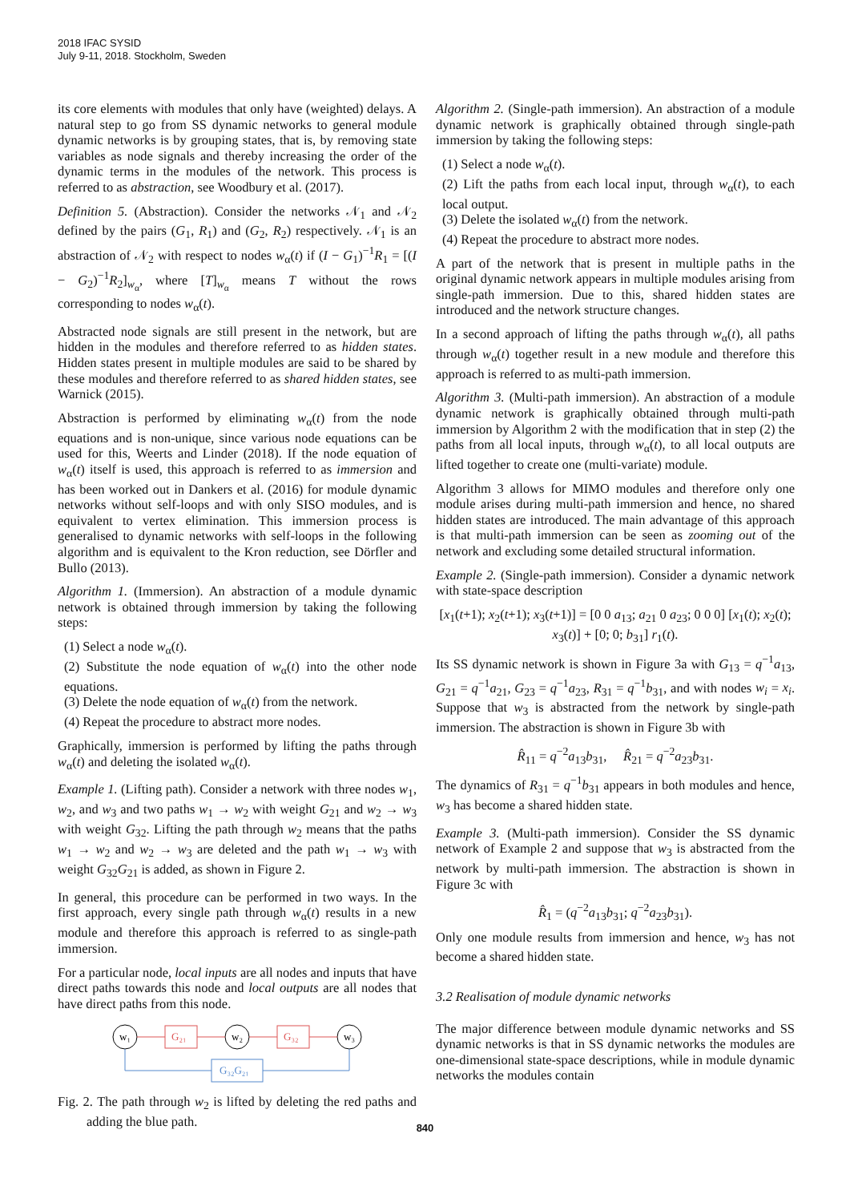2018 IFAC SYSID
July 9-11, 2018. Stockholm, Sweden
its core elements with modules that only have (weighted) delays. A natural step to go from SS dynamic networks to general module dynamic networks is by grouping states, that is, by removing state variables as node signals and thereby increasing the order of the dynamic terms in the modules of the network. This process is referred to as abstraction, see Woodbury et al. (2017).
Definition 5. (Abstraction). Consider the networks 𝒩<sub>1</sub> and 𝒩<sub>2</sub> defined by the pairs (G<sub>1</sub>, R<sub>1</sub>) and (G<sub>2</sub>, R<sub>2</sub>) respectively. 𝒩<sub>1</sub> is an abstraction of 𝒩<sub>2</sub> with respect to nodes w<sub>α</sub>(t) if (I − G<sub>1</sub>)<sup>−1</sup>R<sub>1</sub> = [(I − G<sub>2</sub>)<sup>−1</sup>R<sub>2</sub>]<sub>w<sub>α</sub></sub>, where [T]<sub>w<sub>α</sub></sub> means T without the rows corresponding to nodes w<sub>α</sub>(t).
Abstracted node signals are still present in the network, but are hidden in the modules and therefore referred to as hidden states. Hidden states present in multiple modules are said to be shared by these modules and therefore referred to as shared hidden states, see Warnick (2015).
Abstraction is performed by eliminating w<sub>α</sub>(t) from the node equations and is non-unique, since various node equations can be used for this, Weerts and Linder (2018). If the node equation of w<sub>α</sub>(t) itself is used, this approach is referred to as immersion and has been worked out in Dankers et al. (2016) for module dynamic networks without self-loops and with only SISO modules, and is equivalent to vertex elimination. This immersion process is generalised to dynamic networks with self-loops in the following algorithm and is equivalent to the Kron reduction, see Dörfler and Bullo (2013).
Algorithm 1. (Immersion). An abstraction of a module dynamic network is obtained through immersion by taking the following steps:
(1) Select a node w<sub>α</sub>(t).
(2) Substitute the node equation of w<sub>α</sub>(t) into the other node equations.
(3) Delete the node equation of w<sub>α</sub>(t) from the network.
(4) Repeat the procedure to abstract more nodes.
Graphically, immersion is performed by lifting the paths through w<sub>α</sub>(t) and deleting the isolated w<sub>α</sub>(t).
Example 1. (Lifting path). Consider a network with three nodes w<sub>1</sub>, w<sub>2</sub>, and w<sub>3</sub> and two paths w<sub>1</sub> → w<sub>2</sub> with weight G<sub>21</sub> and w<sub>2</sub> → w<sub>3</sub> with weight G<sub>32</sub>. Lifting the path through w<sub>2</sub> means that the paths w<sub>1</sub> → w<sub>2</sub> and w<sub>2</sub> → w<sub>3</sub> are deleted and the path w<sub>1</sub> → w<sub>3</sub> with weight G<sub>32</sub>G<sub>21</sub> is added, as shown in Figure 2.
In general, this procedure can be performed in two ways. In the first approach, every single path through w<sub>α</sub>(t) results in a new module and therefore this approach is referred to as single-path immersion.
For a particular node, local inputs are all nodes and inputs that have direct paths towards this node and local outputs are all nodes that have direct paths from this node.
w₁
G₂₁
w₂
G₃₂
w₃
G₃₂G₂₁
Fig. 2. The path through w<sub>2</sub> is lifted by deleting the red paths and adding the blue path.
Algorithm 2. (Single-path immersion). An abstraction of a module dynamic network is graphically obtained through single-path immersion by taking the following steps:
(1) Select a node w<sub>α</sub>(t).
(2) Lift the paths from each local input, through w<sub>α</sub>(t), to each local output.
(3) Delete the isolated w<sub>α</sub>(t) from the network.
(4) Repeat the procedure to abstract more nodes.
A part of the network that is present in multiple paths in the original dynamic network appears in multiple modules arising from single-path immersion. Due to this, shared hidden states are introduced and the network structure changes.
In a second approach of lifting the paths through w<sub>α</sub>(t), all paths through w<sub>α</sub>(t) together result in a new module and therefore this approach is referred to as multi-path immersion.
Algorithm 3. (Multi-path immersion). An abstraction of a module dynamic network is graphically obtained through multi-path immersion by Algorithm 2 with the modification that in step (2) the paths from all local inputs, through w<sub>α</sub>(t), to all local outputs are lifted together to create one (multi-variate) module.
Algorithm 3 allows for MIMO modules and therefore only one module arises during multi-path immersion and hence, no shared hidden states are introduced. The main advantage of this approach is that multi-path immersion can be seen as zooming out of the network and excluding some detailed structural information.
Example 2. (Single-path immersion). Consider a dynamic network with state-space description
[x<sub>1</sub>(t+1); x<sub>2</sub>(t+1); x<sub>3</sub>(t+1)] = [0 0 a<sub>13</sub>; a<sub>21</sub> 0 a<sub>23</sub>; 0 0 0] [x<sub>1</sub>(t); x<sub>2</sub>(t); x<sub>3</sub>(t)] + [0; 0; b<sub>31</sub>] r<sub>1</sub>(t).
Its SS dynamic network is shown in Figure 3a with G<sub>13</sub> = q<sup>−1</sup>a<sub>13</sub>, G<sub>21</sub> = q<sup>−1</sup>a<sub>21</sub>, G<sub>23</sub> = q<sup>−1</sup>a<sub>23</sub>, R<sub>31</sub> = q<sup>−1</sup>b<sub>31</sub>, and with nodes w<sub>i</sub> = x<sub>i</sub>. Suppose that w<sub>3</sub> is abstracted from the network by single-path immersion. The abstraction is shown in Figure 3b with
R̂<sub>11</sub> = q<sup>−2</sup>a<sub>13</sub>b<sub>31</sub>, R̂<sub>21</sub> = q<sup>−2</sup>a<sub>23</sub>b<sub>31</sub>.
The dynamics of R<sub>31</sub> = q<sup>−1</sup>b<sub>31</sub> appears in both modules and hence, w<sub>3</sub> has become a shared hidden state.
Example 3. (Multi-path immersion). Consider the SS dynamic network of Example 2 and suppose that w<sub>3</sub> is abstracted from the network by multi-path immersion. The abstraction is shown in Figure 3c with
R̂<sub>1</sub> = (q<sup>−2</sup>a<sub>13</sub>b<sub>31</sub>; q<sup>−2</sup>a<sub>23</sub>b<sub>31</sub>).
Only one module results from immersion and hence, w<sub>3</sub> has not become a shared hidden state.
3.2 Realisation of module dynamic networks
The major difference between module dynamic networks and SS dynamic networks is that in SS dynamic networks the modules are one-dimensional state-space descriptions, while in module dynamic networks the modules contain
840